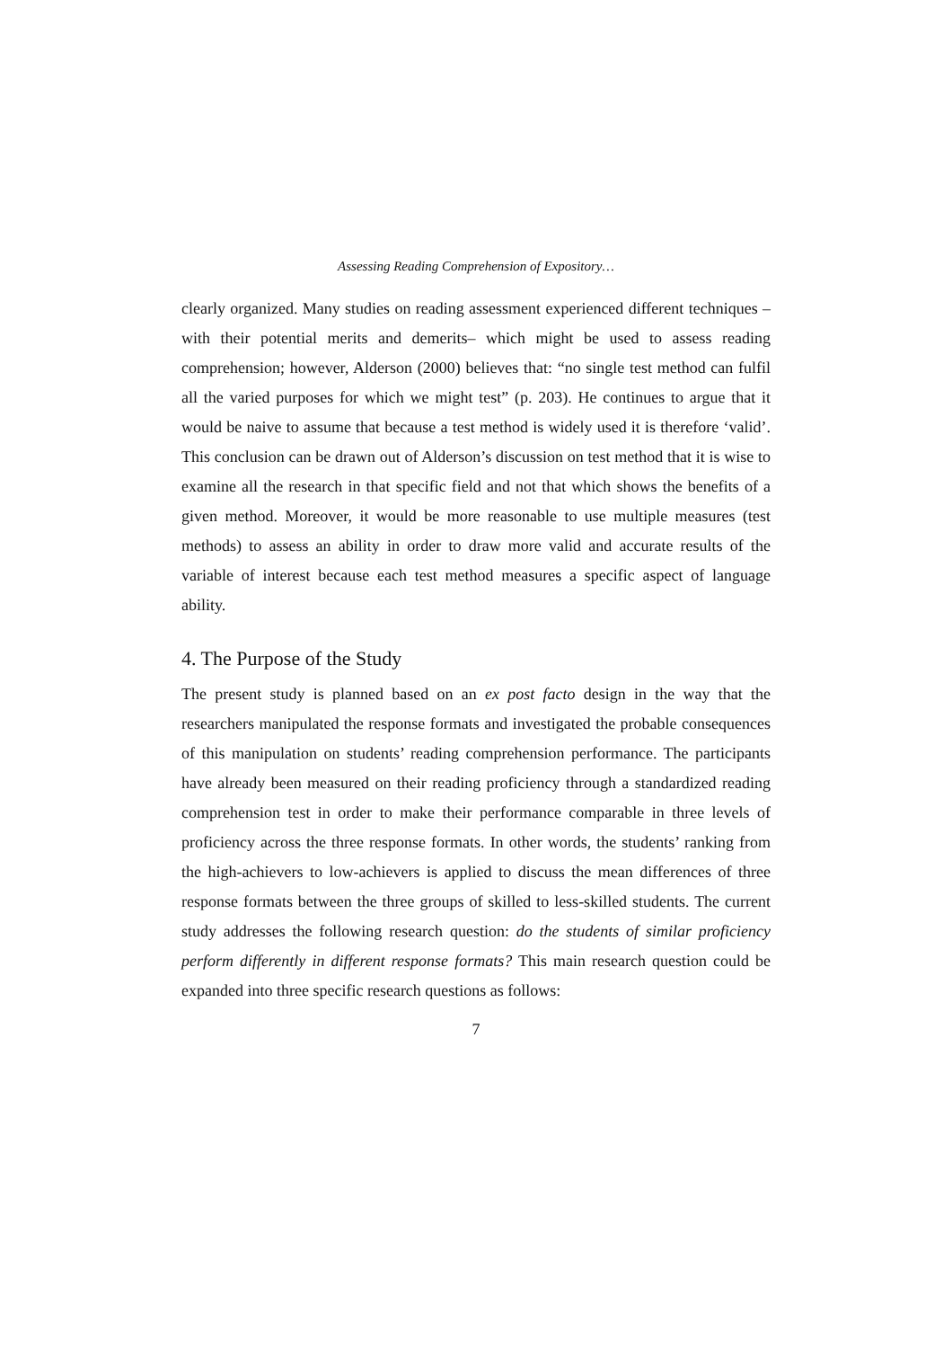Assessing Reading Comprehension of Expository…
clearly organized. Many studies on reading assessment experienced different techniques –with their potential merits and demerits– which might be used to assess reading comprehension; however, Alderson (2000) believes that: “no single test method can fulfil all the varied purposes for which we might test” (p. 203). He continues to argue that it would be naive to assume that because a test method is widely used it is therefore ‘valid’. This conclusion can be drawn out of Alderson’s discussion on test method that it is wise to examine all the research in that specific field and not that which shows the benefits of a given method. Moreover, it would be more reasonable to use multiple measures (test methods) to assess an ability in order to draw more valid and accurate results of the variable of interest because each test method measures a specific aspect of language ability.
4. The Purpose of the Study
The present study is planned based on an ex post facto design in the way that the researchers manipulated the response formats and investigated the probable consequences of this manipulation on students’ reading comprehension performance. The participants have already been measured on their reading proficiency through a standardized reading comprehension test in order to make their performance comparable in three levels of proficiency across the three response formats. In other words, the students’ ranking from the high-achievers to low-achievers is applied to discuss the mean differences of three response formats between the three groups of skilled to less-skilled students. The current study addresses the following research question: do the students of similar proficiency perform differently in different response formats? This main research question could be expanded into three specific research questions as follows:
7